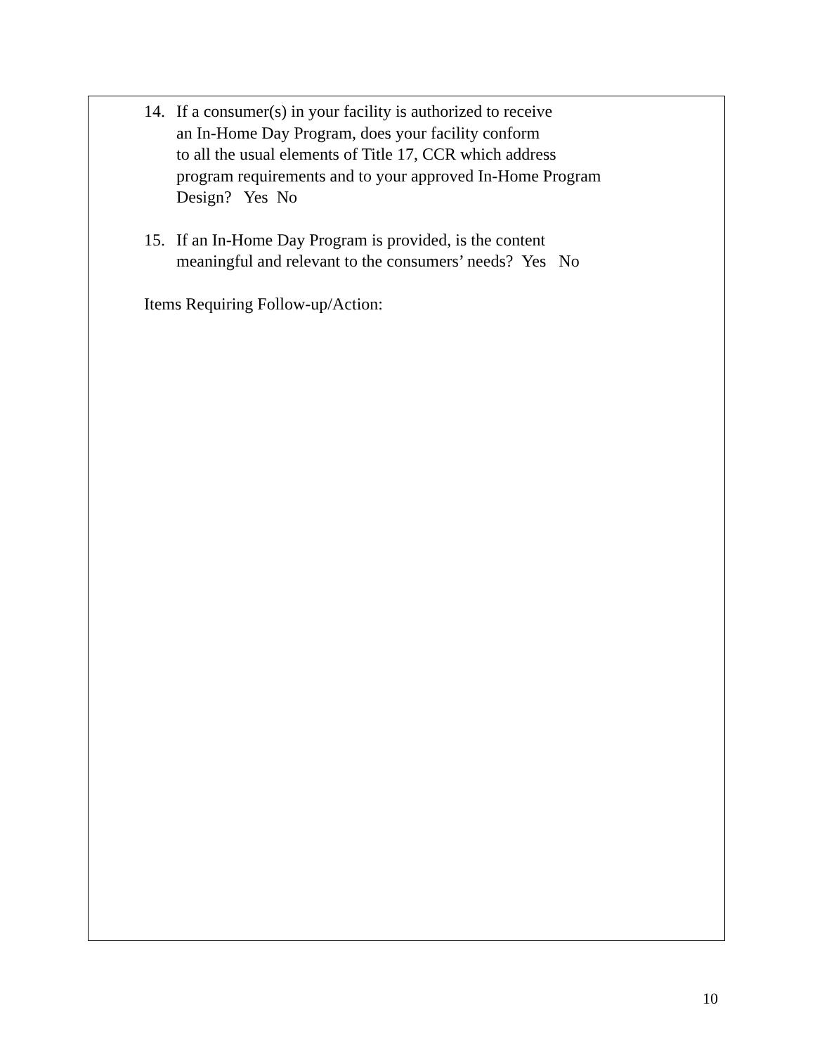14. If a consumer(s) in your facility is authorized to receive
an In-Home Day Program, does your facility conform
to all the usual elements of Title 17, CCR which address
program requirements and to your approved In-Home Program
Design? Yes No
15. If an In-Home Day Program is provided, is the content
meaningful and relevant to the consumers’ needs? Yes No
Items Requiring Follow-up/Action:
10